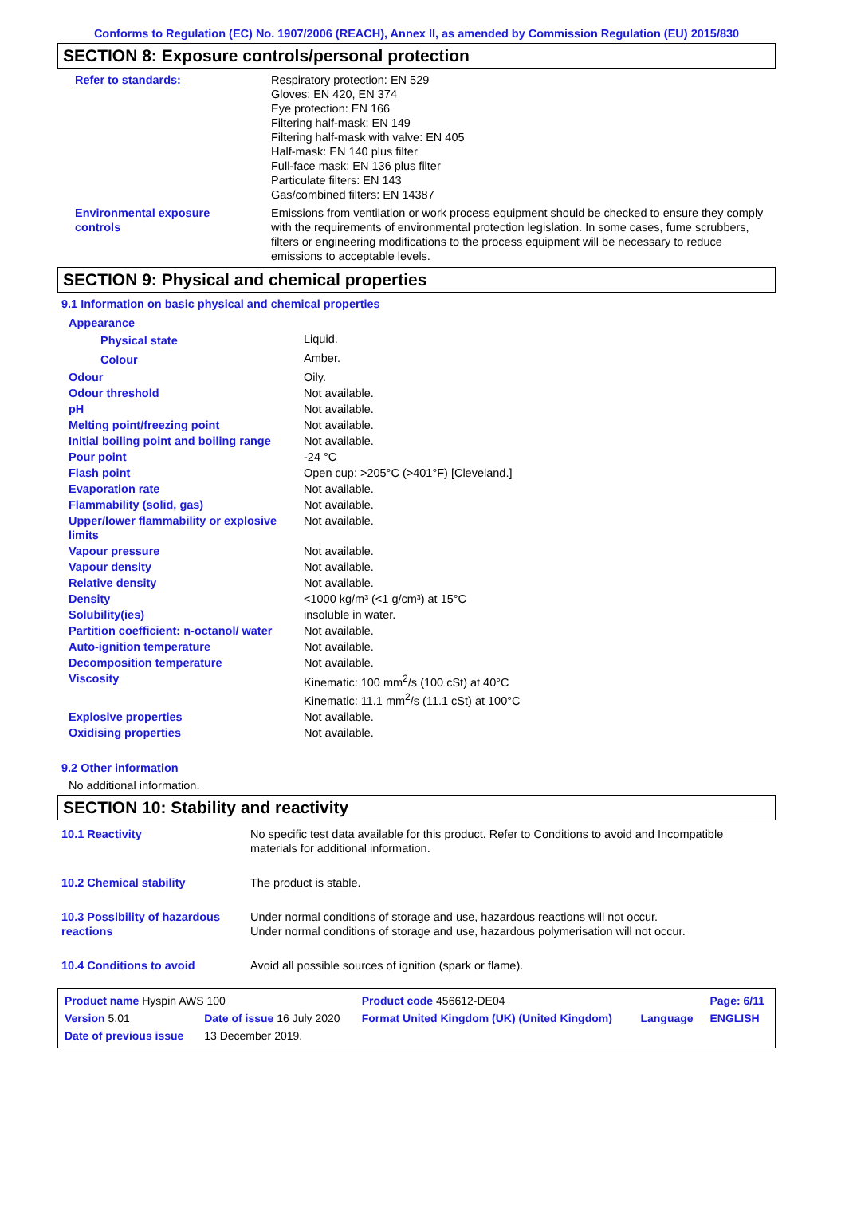Conforms to Regulation (EC) No. 1907/2006 (REACH), Annex II, as amended by Commission Regulation (EU) 2015/830
SECTION 8: Exposure controls/personal protection
| Refer to standards: | Respiratory protection: EN 529 Gloves: EN 420, EN 374 Eye protection: EN 166 Filtering half-mask: EN 149 Filtering half-mask with valve: EN 405 Half-mask: EN 140 plus filter Full-face mask: EN 136 plus filter Particulate filters: EN 143 Gas/combined filters: EN 14387 |
| Environmental exposure controls | Emissions from ventilation or work process equipment should be checked to ensure they comply with the requirements of environmental protection legislation. In some cases, fume scrubbers, filters or engineering modifications to the process equipment will be necessary to reduce emissions to acceptable levels. |
SECTION 9: Physical and chemical properties
9.1 Information on basic physical and chemical properties
| Appearance | |
| Physical state | Liquid. |
| Colour | Amber. |
| Odour | Oily. |
| Odour threshold | Not available. |
| pH | Not available. |
| Melting point/freezing point | Not available. |
| Initial boiling point and boiling range | Not available. |
| Pour point | -24 °C |
| Flash point | Open cup: >205°C (>401°F) [Cleveland.] |
| Evaporation rate | Not available. |
| Flammability (solid, gas) | Not available. |
| Upper/lower flammability or explosive limits | Not available. |
| Vapour pressure | Not available. |
| Vapour density | Not available. |
| Relative density | Not available. |
| Density | <1000 kg/m³ (<1 g/cm³) at 15°C |
| Solubility(ies) | insoluble in water. |
| Partition coefficient: n-octanol/ water | Not available. |
| Auto-ignition temperature | Not available. |
| Decomposition temperature | Not available. |
| Viscosity | Kinematic: 100 mm<sup>2</sup>/s (100 cSt) at 40°C Kinematic: 11.1 mm<sup>2</sup>/s (11.1 cSt) at 100°C |
| Explosive properties | Not available. |
| Oxidising properties | Not available. |
9.2 Other information
No additional information.
SECTION 10: Stability and reactivity
| 10.1 Reactivity | No specific test data available for this product. Refer to Conditions to avoid and Incompatible materials for additional information. |
| 10.2 Chemical stability | The product is stable. |
| 10.3 Possibility of hazardous reactions | Under normal conditions of storage and use, hazardous reactions will not occur. Under normal conditions of storage and use, hazardous polymerisation will not occur. |
| 10.4 Conditions to avoid | Avoid all possible sources of ignition (spark or flame). |
| Product name Hyspin AWS 100 | | Product code 456612-DE04 | | Page: 6/11 |
| Version 5.01 | Date of issue 16 July 2020 | Format United Kingdom (UK) (United Kingdom) | Language | ENGLISH |
| Date of previous issue | 13 December 2019. | | | |